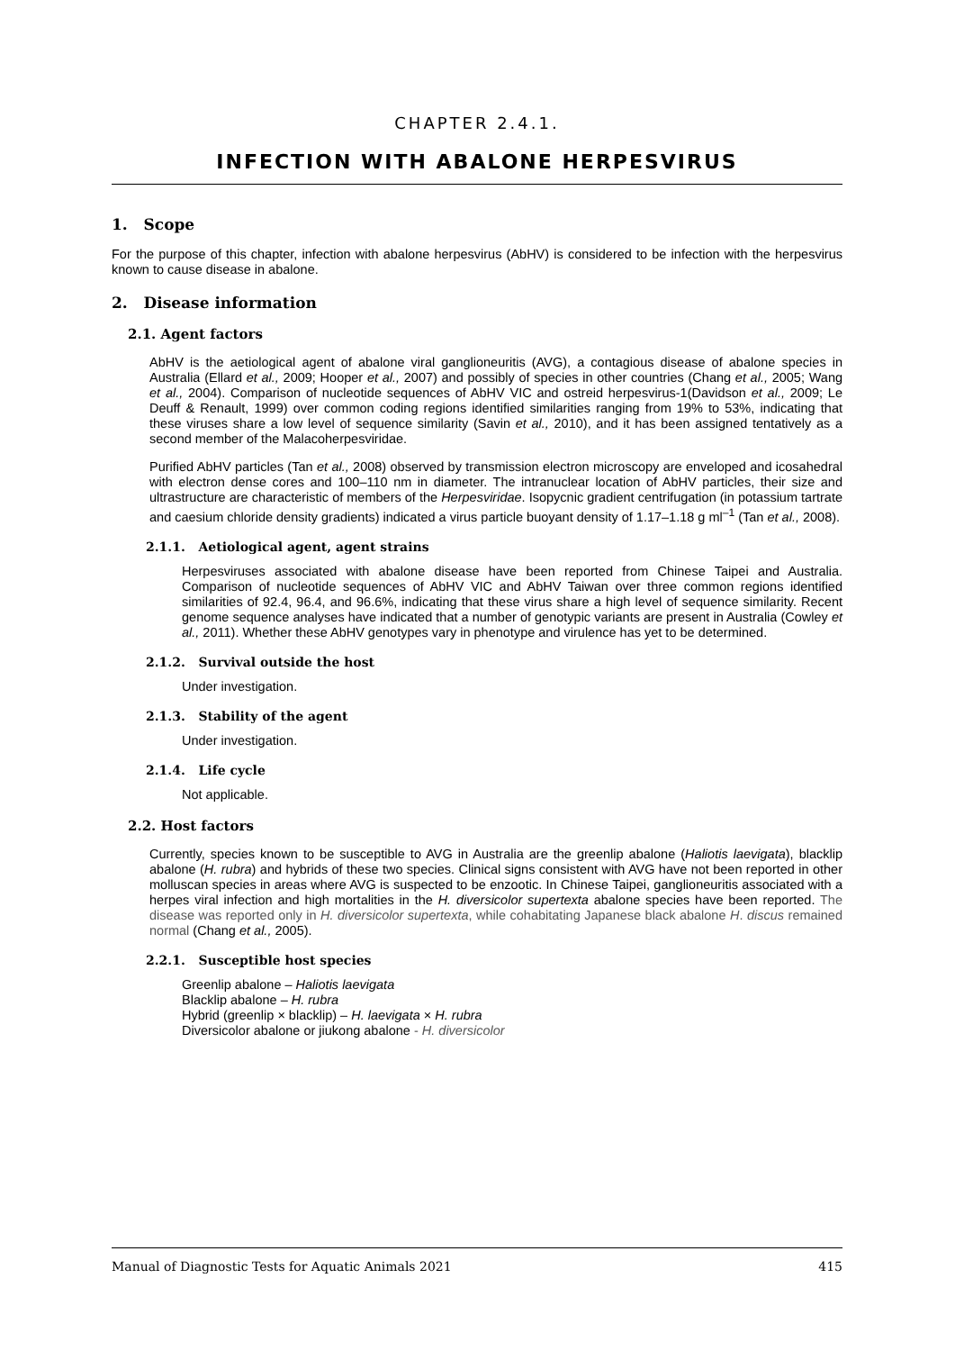CHAPTER 2.4.1.
INFECTION WITH ABALONE HERPESVIRUS
1. Scope
For the purpose of this chapter, infection with abalone herpesvirus (AbHV) is considered to be infection with the herpesvirus known to cause disease in abalone.
2. Disease information
2.1. Agent factors
AbHV is the aetiological agent of abalone viral ganglioneuritis (AVG), a contagious disease of abalone species in Australia (Ellard et al., 2009; Hooper et al., 2007) and possibly of species in other countries (Chang et al., 2005; Wang et al., 2004). Comparison of nucleotide sequences of AbHV VIC and ostreid herpesvirus-1(Davidson et al., 2009; Le Deuff & Renault, 1999) over common coding regions identified similarities ranging from 19% to 53%, indicating that these viruses share a low level of sequence similarity (Savin et al., 2010), and it has been assigned tentatively as a second member of the Malacoherpesviridae.
Purified AbHV particles (Tan et al., 2008) observed by transmission electron microscopy are enveloped and icosahedral with electron dense cores and 100–110 nm in diameter. The intranuclear location of AbHV particles, their size and ultrastructure are characteristic of members of the Herpesviridae. Isopycnic gradient centrifugation (in potassium tartrate and caesium chloride density gradients) indicated a virus particle buoyant density of 1.17–1.18 g ml<sup>–1</sup> (Tan et al., 2008).
2.1.1. Aetiological agent, agent strains
Herpesviruses associated with abalone disease have been reported from Chinese Taipei and Australia. Comparison of nucleotide sequences of AbHV VIC and AbHV Taiwan over three common regions identified similarities of 92.4, 96.4, and 96.6%, indicating that these virus share a high level of sequence similarity. Recent genome sequence analyses have indicated that a number of genotypic variants are present in Australia (Cowley et al., 2011). Whether these AbHV genotypes vary in phenotype and virulence has yet to be determined.
2.1.2. Survival outside the host
Under investigation.
2.1.3. Stability of the agent
Under investigation.
2.1.4. Life cycle
Not applicable.
2.2. Host factors
Currently, species known to be susceptible to AVG in Australia are the greenlip abalone (Haliotis laevigata), blacklip abalone (H. rubra) and hybrids of these two species. Clinical signs consistent with AVG have not been reported in other molluscan species in areas where AVG is suspected to be enzootic. In Chinese Taipei, ganglioneuritis associated with a herpes viral infection and high mortalities in the H. diversicolor supertexta abalone species have been reported. The disease was reported only in H. diversicolor supertexta, while cohabitating Japanese black abalone H. discus remained normal (Chang et al., 2005).
2.2.1. Susceptible host species
Greenlip abalone – Haliotis laevigata
Blacklip abalone – H. rubra
Hybrid (greenlip × blacklip) – H. laevigata × H. rubra
Diversicolor abalone or jiukong abalone - H. diversicolor
Manual of Diagnostic Tests for Aquatic Animals 2021 415